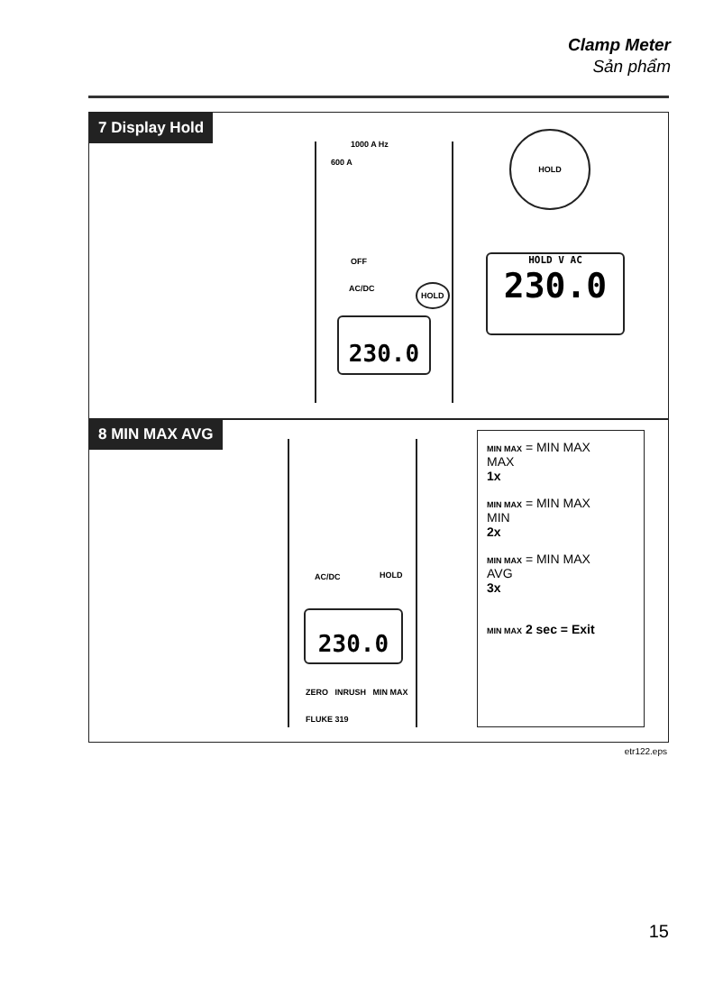Clamp Meter
Sản phẩm
7 Display Hold
1000 A Hz
600 A
OFF
AC/DC HOLD
HOLD
230.0
HOLD V AC
230.0
8 MIN MAX AVG
AC/DC HOLD
230.0
ZERO INRUSH MIN MAX
FLUKE 319
MIN MAX = MIN MAX
MAX
1x
MIN MAX = MIN MAX
MIN
2x
MIN MAX = MIN MAX
AVG
3x
MIN MAX 2 sec = Exit
etr122.eps
15